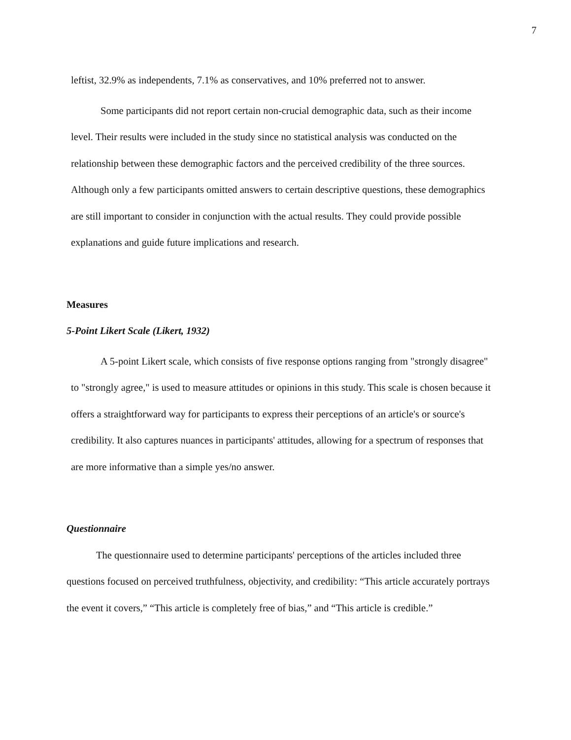7
leftist, 32.9% as independents, 7.1% as conservatives, and 10% preferred not to answer.
Some participants did not report certain non-crucial demographic data, such as their income level. Their results were included in the study since no statistical analysis was conducted on the relationship between these demographic factors and the perceived credibility of the three sources. Although only a few participants omitted answers to certain descriptive questions, these demographics are still important to consider in conjunction with the actual results. They could provide possible explanations and guide future implications and research.
Measures
5-Point Likert Scale (Likert, 1932)
A 5-point Likert scale, which consists of five response options ranging from "strongly disagree" to "strongly agree," is used to measure attitudes or opinions in this study. This scale is chosen because it offers a straightforward way for participants to express their perceptions of an article's or source's credibility. It also captures nuances in participants' attitudes, allowing for a spectrum of responses that are more informative than a simple yes/no answer.
Questionnaire
The questionnaire used to determine participants' perceptions of the articles included three questions focused on perceived truthfulness, objectivity, and credibility: “This article accurately portrays the event it covers,” “This article is completely free of bias,” and “This article is credible.”